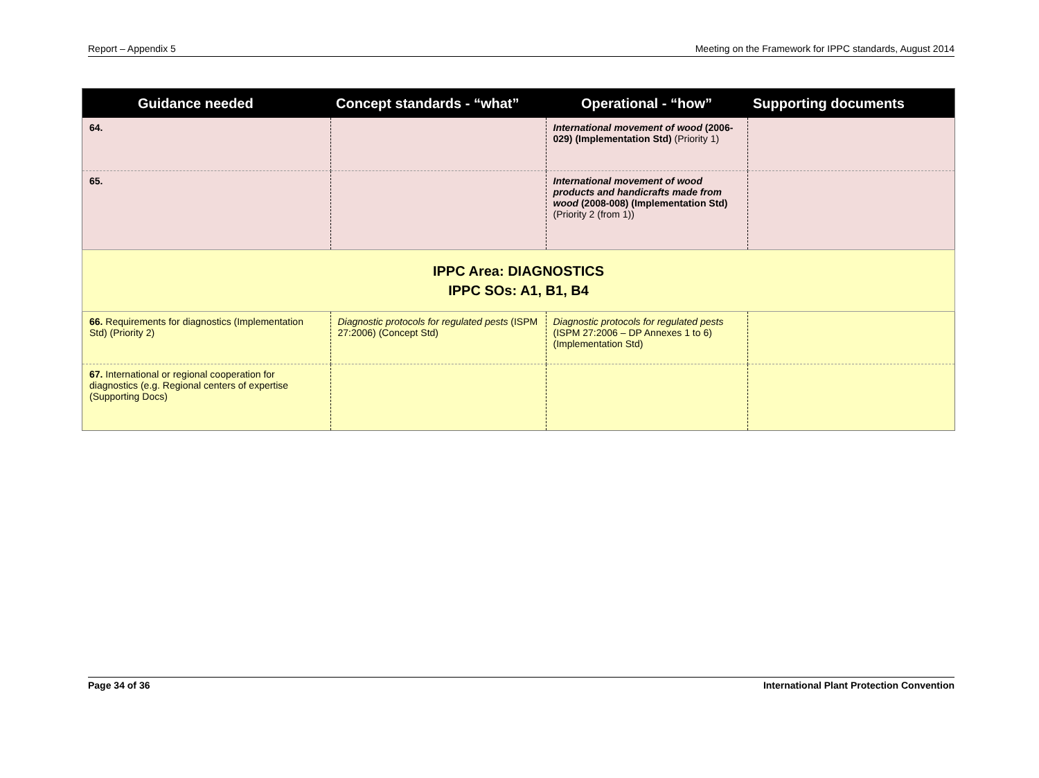Report – Appendix 5 Meeting on the Framework for IPPC standards, August 2014
| Guidance needed | Concept standards - “what” | Operational - “how” | Supporting documents |
| --- | --- | --- | --- |
| 64. | | International movement of wood (2006-029) (Implementation Std) (Priority 1) | |
| 65. | | International movement of wood products and handicrafts made from wood (2008-008) (Implementation Std) (Priority 2 (from 1)) | |
| IPPC Area: DIAGNOSTICS IPPC SOs: A1, B1, B4 | | | |
| 66. Requirements for diagnostics (Implementation Std) (Priority 2) | Diagnostic protocols for regulated pests (ISPM 27:2006) (Concept Std) | Diagnostic protocols for regulated pests (ISPM 27:2006 – DP Annexes 1 to 6) (Implementation Std) | |
| 67. International or regional cooperation for diagnostics (e.g. Regional centers of expertise (Supporting Docs) | | | |
Page 34 of 36 International Plant Protection Convention